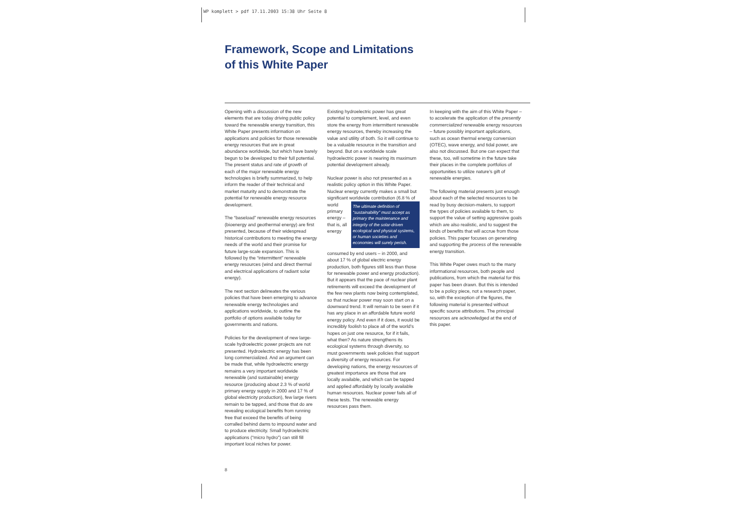WP komplett > pdf 17.11.2003 15:38 Uhr Seite 8
Framework, Scope and Limitations
of this White Paper
Opening with a discussion of the new elements that are today driving public policy toward the renewable energy transition, this White Paper presents information on applications and policies for those renewable energy resources that are in great abundance worldwide, but which have barely begun to be developed to their full potential. The present status and rate of growth of each of the major renewable energy technologies is briefly summarized, to help inform the reader of their technical and market maturity and to demonstrate the potential for renewable energy resource development.
The “baseload” renewable energy resources (bioenergy and geothermal energy) are first presented, because of their widespread historical contributions to meeting the energy needs of the world and their promise for future large-scale expansion. This is followed by the “intermittent” renewable energy resources (wind and direct thermal and electrical applications of radiant solar energy).
The next section delineates the various policies that have been emerging to advance renewable energy technologies and applications worldwide, to outline the portfolio of options available today for governments and nations.
Policies for the development of new large-scale hydroelectric power projects are not presented. Hydroelectric energy has been long commercialized. And an argument can be made that, while hydroelectric energy remains a very important worldwide renewable (and sustainable) energy resource (producing about 2.3 % of world primary energy supply in 2000 and 17 % of global electricity production), few large rivers remain to be tapped, and those that do are revealing ecological benefits from running free that exceed the benefits of being corralled behind dams to impound water and to produce electricity. Small hydroelectric applications (“micro hydro”) can still fill important local niches for power.
Existing hydroelectric power has great potential to complement, level, and even store the energy from intermittent renewable energy resources, thereby increasing the value and utility of both. So it will continue to be a valuable resource in the transition and beyond. But on a worldwide scale hydroelectric power is nearing its maximum potential development already.
Nuclear power is also not presented as a realistic policy option in this White Paper. Nuclear energy currently makes a small but significant worldwide contribution (6.8 % of world The ultimate definition of “sustainability” must accept as primary the maintenance and integrity of the solar-driven ecological and physical systems, or human societies and economies will surely perish. primary energy – that is, all energy consumed by end users – in 2000, and about 17 % of global electric energy production, both figures still less than those for renewable power and energy production). But it appears that the pace of nuclear plant retirements will exceed the development of the few new plants now being contemplated, so that nuclear power may soon start on a downward trend. It will remain to be seen if it has any place in an affordable future world energy policy. And even if it does, it would be incredibly foolish to place all of the world’s hopes on just one resource, for if it fails, what then? As nature strengthens its ecological systems through diversity, so must governments seek policies that support a diversity of energy resources. For developing nations, the energy resources of greatest importance are those that are locally available, and which can be tapped and applied affordably by locally available human resources. Nuclear power fails all of these tests. The renewable energy resources pass them.
In keeping with the aim of this White Paper – to accelerate the application of the presently commercialized renewable energy resources – future possibly important applications, such as ocean thermal energy conversion (OTEC), wave energy, and tidal power, are also not discussed. But one can expect that these, too, will sometime in the future take their places in the complete portfolios of opportunities to utilize nature’s gift of renewable energies.
The following material presents just enough about each of the selected resources to be read by busy decision-makers, to support the types of policies available to them, to support the value of setting aggressive goals which are also realistic, and to suggest the kinds of benefits that will accrue from those policies. This paper focuses on generating and supporting the process of the renewable energy transition.
This White Paper owes much to the many informational resources, both people and publications, from which the material for this paper has been drawn. But this is intended to be a policy piece, not a research paper, so, with the exception of the figures, the following material is presented without specific source attributions. The principal resources are acknowledged at the end of this paper.
8